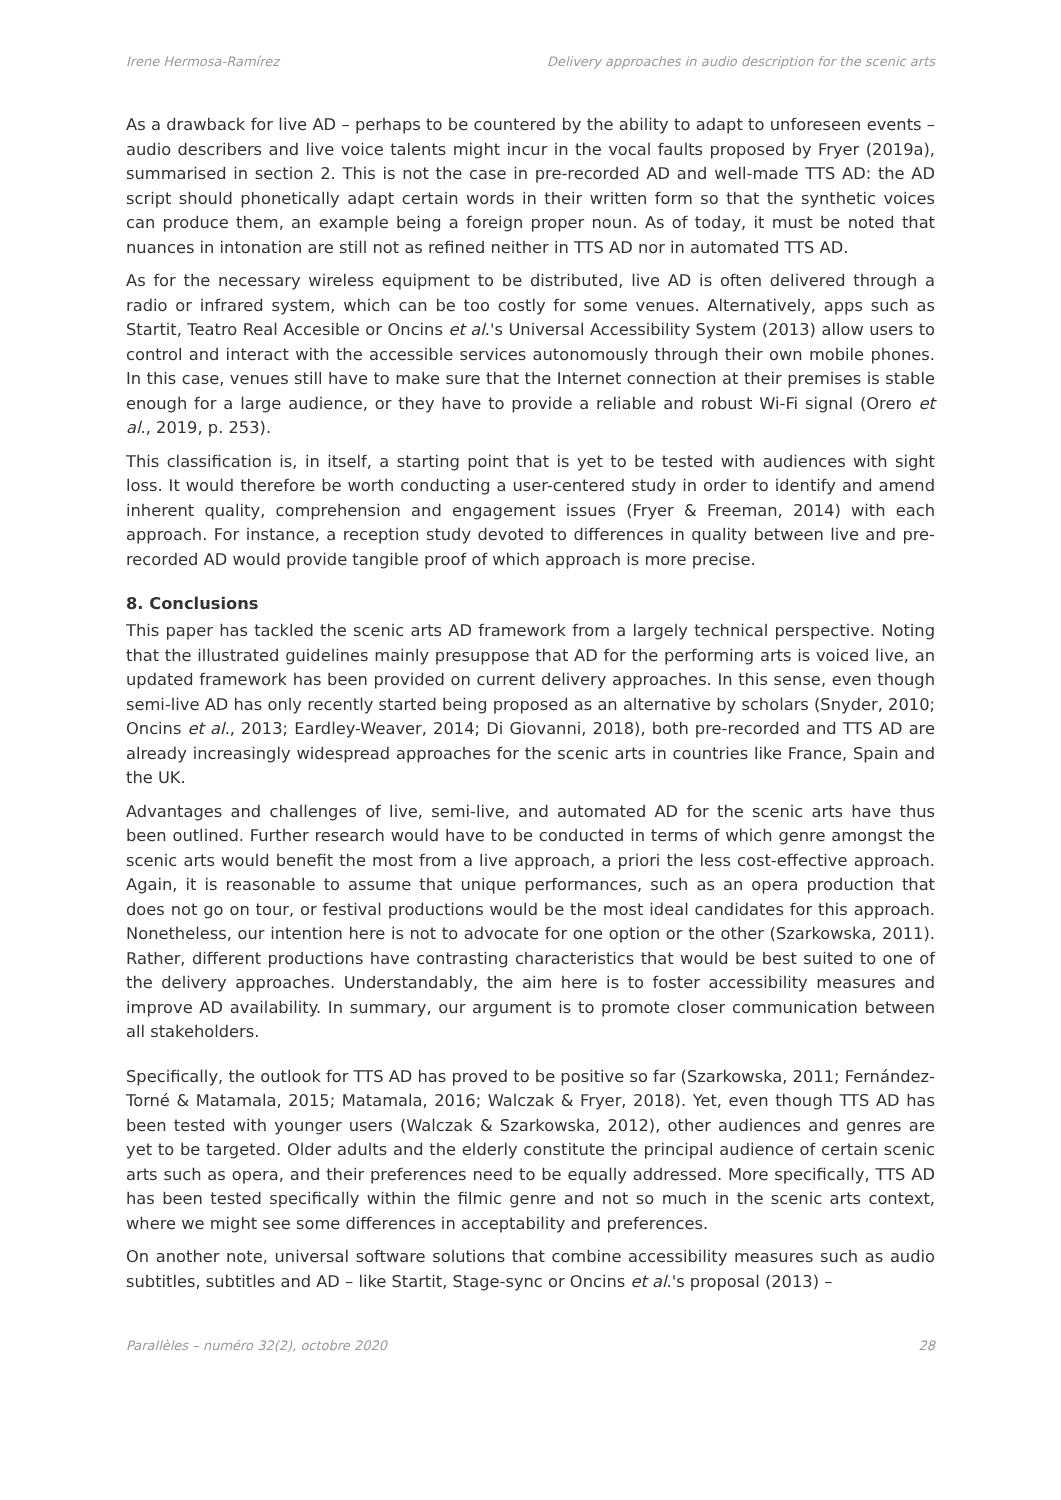Irene Hermosa-Ramírez Delivery approaches in audio description for the scenic arts
As a drawback for live AD – perhaps to be countered by the ability to adapt to unforeseen events – audio describers and live voice talents might incur in the vocal faults proposed by Fryer (2019a), summarised in section 2. This is not the case in pre-recorded AD and well-made TTS AD: the AD script should phonetically adapt certain words in their written form so that the synthetic voices can produce them, an example being a foreign proper noun. As of today, it must be noted that nuances in intonation are still not as refined neither in TTS AD nor in automated TTS AD.
As for the necessary wireless equipment to be distributed, live AD is often delivered through a radio or infrared system, which can be too costly for some venues. Alternatively, apps such as Startit, Teatro Real Accesible or Oncins et al.'s Universal Accessibility System (2013) allow users to control and interact with the accessible services autonomously through their own mobile phones. In this case, venues still have to make sure that the Internet connection at their premises is stable enough for a large audience, or they have to provide a reliable and robust Wi-Fi signal (Orero et al., 2019, p. 253).
This classification is, in itself, a starting point that is yet to be tested with audiences with sight loss. It would therefore be worth conducting a user-centered study in order to identify and amend inherent quality, comprehension and engagement issues (Fryer & Freeman, 2014) with each approach. For instance, a reception study devoted to differences in quality between live and pre-recorded AD would provide tangible proof of which approach is more precise.
8. Conclusions
This paper has tackled the scenic arts AD framework from a largely technical perspective. Noting that the illustrated guidelines mainly presuppose that AD for the performing arts is voiced live, an updated framework has been provided on current delivery approaches. In this sense, even though semi-live AD has only recently started being proposed as an alternative by scholars (Snyder, 2010; Oncins et al., 2013; Eardley-Weaver, 2014; Di Giovanni, 2018), both pre-recorded and TTS AD are already increasingly widespread approaches for the scenic arts in countries like France, Spain and the UK.
Advantages and challenges of live, semi-live, and automated AD for the scenic arts have thus been outlined. Further research would have to be conducted in terms of which genre amongst the scenic arts would benefit the most from a live approach, a priori the less cost-effective approach. Again, it is reasonable to assume that unique performances, such as an opera production that does not go on tour, or festival productions would be the most ideal candidates for this approach. Nonetheless, our intention here is not to advocate for one option or the other (Szarkowska, 2011). Rather, different productions have contrasting characteristics that would be best suited to one of the delivery approaches. Understandably, the aim here is to foster accessibility measures and improve AD availability. In summary, our argument is to promote closer communication between all stakeholders.
Specifically, the outlook for TTS AD has proved to be positive so far (Szarkowska, 2011; Fernández-Torné & Matamala, 2015; Matamala, 2016; Walczak & Fryer, 2018). Yet, even though TTS AD has been tested with younger users (Walczak & Szarkowska, 2012), other audiences and genres are yet to be targeted. Older adults and the elderly constitute the principal audience of certain scenic arts such as opera, and their preferences need to be equally addressed. More specifically, TTS AD has been tested specifically within the filmic genre and not so much in the scenic arts context, where we might see some differences in acceptability and preferences.
On another note, universal software solutions that combine accessibility measures such as audio subtitles, subtitles and AD – like Startit, Stage-sync or Oncins et al.'s proposal (2013) –
Parallèles – numéro 32(2), octobre 2020 28